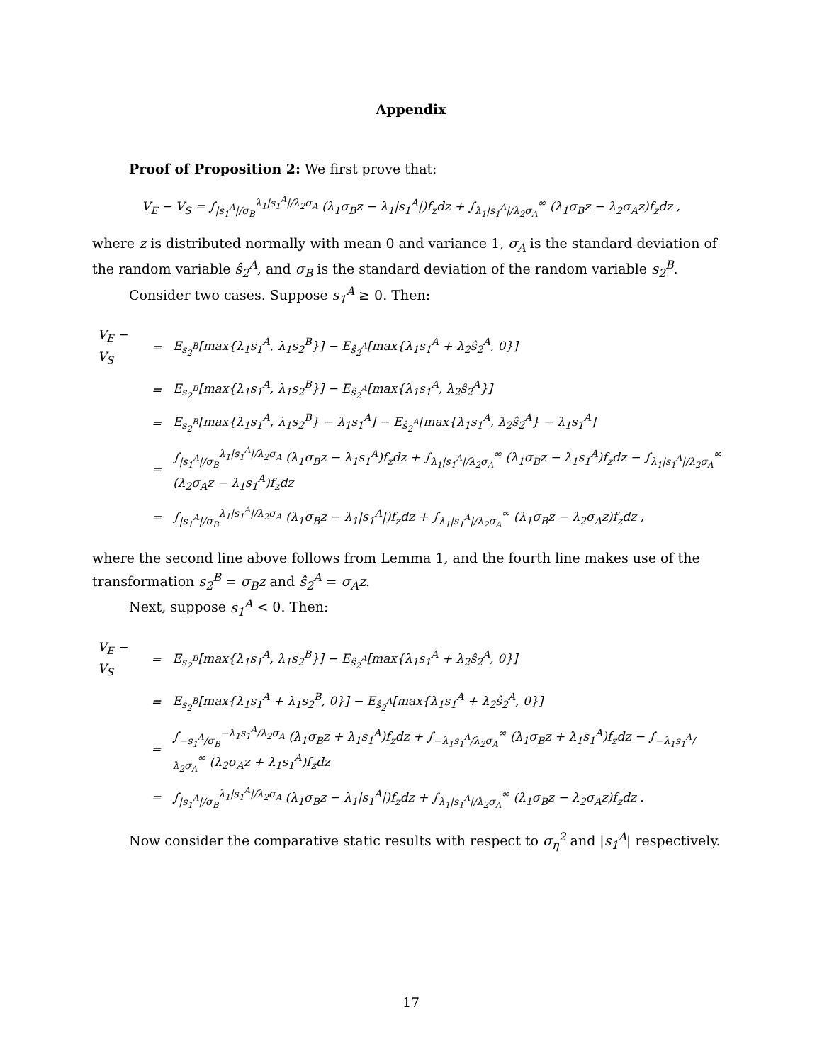Appendix
Proof of Proposition 2: We first prove that:
V<sub>E</sub> − V<sub>S</sub> = ∫<sub>|s<sub>1</sub><sup>A</sup>|/σ<sub>B</sub></sub><sup>λ<sub>1</sub>|s<sub>1</sub><sup>A</sup>|/λ<sub>2</sub>σ<sub>A</sub></sup> (λ<sub>1</sub>σ<sub>B</sub>z − λ<sub>1</sub>|s<sub>1</sub><sup>A</sup>|)f<sub>z</sub>dz + ∫<sub>λ<sub>1</sub>|s<sub>1</sub><sup>A</sup>|/λ<sub>2</sub>σ<sub>A</sub></sub><sup>∞</sup> (λ<sub>1</sub>σ<sub>B</sub>z − λ<sub>2</sub>σ<sub>A</sub>z)f<sub>z</sub>dz ,
where z is distributed normally with mean 0 and variance 1, σ<sub>A</sub> is the standard deviation of the random variable ŝ<sub>2</sub><sup>A</sup>, and σ<sub>B</sub> is the standard deviation of the random variable s<sub>2</sub><sup>B</sup>.
Consider two cases. Suppose s<sub>1</sub><sup>A</sup> ≥ 0. Then:
| V<sub>E</sub> − V<sub>S</sub> | = | E<sub>s<sub>2</sub><sup>B</sup></sub>[max{λ<sub>1</sub>s<sub>1</sub><sup>A</sup>, λ<sub>1</sub>s<sub>2</sub><sup>B</sup>}] − E<sub>ŝ<sub>2</sub><sup>A</sup></sub>[max{λ<sub>1</sub>s<sub>1</sub><sup>A</sup> + λ<sub>2</sub>ŝ<sub>2</sub><sup>A</sup>, 0}] |
| | = | E<sub>s<sub>2</sub><sup>B</sup></sub>[max{λ<sub>1</sub>s<sub>1</sub><sup>A</sup>, λ<sub>1</sub>s<sub>2</sub><sup>B</sup>}] − E<sub>ŝ<sub>2</sub><sup>A</sup></sub>[max{λ<sub>1</sub>s<sub>1</sub><sup>A</sup>, λ<sub>2</sub>ŝ<sub>2</sub><sup>A</sup>}] |
| | = | E<sub>s<sub>2</sub><sup>B</sup></sub>[max{λ<sub>1</sub>s<sub>1</sub><sup>A</sup>, λ<sub>1</sub>s<sub>2</sub><sup>B</sup>} − λ<sub>1</sub>s<sub>1</sub><sup>A</sup>] − E<sub>ŝ<sub>2</sub><sup>A</sup></sub>[max{λ<sub>1</sub>s<sub>1</sub><sup>A</sup>, λ<sub>2</sub>ŝ<sub>2</sub><sup>A</sup>} − λ<sub>1</sub>s<sub>1</sub><sup>A</sup>] |
| | = | ∫<sub>/s<sub>1</sub><sup>A</sup>//σ<sub>B</sub></sub><sup>λ<sub>1</sub>/s<sub>1</sub><sup>A</sup>//λ<sub>2</sub>σ<sub>A</sub></sup> (λ<sub>1</sub>σ<sub>B</sub>z − λ<sub>1</sub>s<sub>1</sub><sup>A</sup>)f<sub>z</sub>dz + ∫<sub>λ<sub>1</sub>/s<sub>1</sub><sup>A</sup>//λ<sub>2</sub>σ<sub>A</sub></sub><sup>∞</sup> (λ<sub>1</sub>σ<sub>B</sub>z − λ<sub>1</sub>s<sub>1</sub><sup>A</sup>)f<sub>z</sub>dz − ∫<sub>λ<sub>1</sub>/s<sub>1</sub><sup>A</sup>//λ<sub>2</sub>σ<sub>A</sub></sub><sup>∞</sup> (λ<sub>2</sub>σ<sub>A</sub>z − λ<sub>1</sub>s<sub>1</sub><sup>A</sup>)f<sub>z</sub>dz |
| | = | ∫<sub>/s<sub>1</sub><sup>A</sup>//σ<sub>B</sub></sub><sup>λ<sub>1</sub>/s<sub>1</sub><sup>A</sup>//λ<sub>2</sub>σ<sub>A</sub></sup> (λ<sub>1</sub>σ<sub>B</sub>z − λ<sub>1</sub>/s<sub>1</sub><sup>A</sup>/)f<sub>z</sub>dz + ∫<sub>λ<sub>1</sub>/s<sub>1</sub><sup>A</sup>//λ<sub>2</sub>σ<sub>A</sub></sub><sup>∞</sup> (λ<sub>1</sub>σ<sub>B</sub>z − λ<sub>2</sub>σ<sub>A</sub>z)f<sub>z</sub>dz , |
where the second line above follows from Lemma 1, and the fourth line makes use of the transformation s<sub>2</sub><sup>B</sup> = σ<sub>B</sub>z and ŝ<sub>2</sub><sup>A</sup> = σ<sub>A</sub>z.
Next, suppose s<sub>1</sub><sup>A</sup> < 0. Then:
| V<sub>E</sub> − V<sub>S</sub> | = | E<sub>s<sub>2</sub><sup>B</sup></sub>[max{λ<sub>1</sub>s<sub>1</sub><sup>A</sup>, λ<sub>1</sub>s<sub>2</sub><sup>B</sup>}] − E<sub>ŝ<sub>2</sub><sup>A</sup></sub>[max{λ<sub>1</sub>s<sub>1</sub><sup>A</sup> + λ<sub>2</sub>ŝ<sub>2</sub><sup>A</sup>, 0}] |
| | = | E<sub>s<sub>2</sub><sup>B</sup></sub>[max{λ<sub>1</sub>s<sub>1</sub><sup>A</sup> + λ<sub>1</sub>s<sub>2</sub><sup>B</sup>, 0}] − E<sub>ŝ<sub>2</sub><sup>A</sup></sub>[max{λ<sub>1</sub>s<sub>1</sub><sup>A</sup> + λ<sub>2</sub>ŝ<sub>2</sub><sup>A</sup>, 0}] |
| | = | ∫<sub>−s<sub>1</sub><sup>A</sup>/σ<sub>B</sub></sub><sup>−λ<sub>1</sub>s<sub>1</sub><sup>A</sup>/λ<sub>2</sub>σ<sub>A</sub></sup> (λ<sub>1</sub>σ<sub>B</sub>z + λ<sub>1</sub>s<sub>1</sub><sup>A</sup>)f<sub>z</sub>dz + ∫<sub>−λ<sub>1</sub>s<sub>1</sub><sup>A</sup>/λ<sub>2</sub>σ<sub>A</sub></sub><sup>∞</sup> (λ<sub>1</sub>σ<sub>B</sub>z + λ<sub>1</sub>s<sub>1</sub><sup>A</sup>)f<sub>z</sub>dz − ∫<sub>−λ<sub>1</sub>s<sub>1</sub><sup>A</sup>/λ<sub>2</sub>σ<sub>A</sub></sub><sup>∞</sup> (λ<sub>2</sub>σ<sub>A</sub>z + λ<sub>1</sub>s<sub>1</sub><sup>A</sup>)f<sub>z</sub>dz |
| | = | ∫<sub>/s<sub>1</sub><sup>A</sup>//σ<sub>B</sub></sub><sup>λ<sub>1</sub>/s<sub>1</sub><sup>A</sup>//λ<sub>2</sub>σ<sub>A</sub></sup> (λ<sub>1</sub>σ<sub>B</sub>z − λ<sub>1</sub>/s<sub>1</sub><sup>A</sup>/)f<sub>z</sub>dz + ∫<sub>λ<sub>1</sub>/s<sub>1</sub><sup>A</sup>//λ<sub>2</sub>σ<sub>A</sub></sub><sup>∞</sup> (λ<sub>1</sub>σ<sub>B</sub>z − λ<sub>2</sub>σ<sub>A</sub>z)f<sub>z</sub>dz . |
Now consider the comparative static results with respect to σ<sub>η</sub><sup>2</sup> and |s<sub>1</sub><sup>A</sup>| respectively.
17